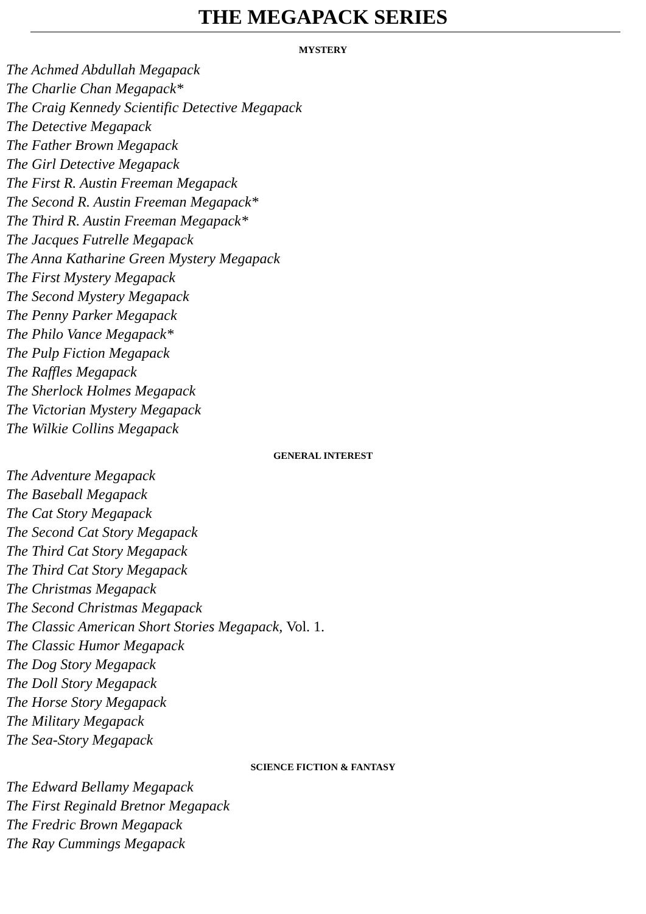THE MEGAPACK SERIES
MYSTERY
The Achmed Abdullah Megapack
The Charlie Chan Megapack*
The Craig Kennedy Scientific Detective Megapack
The Detective Megapack
The Father Brown Megapack
The Girl Detective Megapack
The First R. Austin Freeman Megapack
The Second R. Austin Freeman Megapack*
The Third R. Austin Freeman Megapack*
The Jacques Futrelle Megapack
The Anna Katharine Green Mystery Megapack
The First Mystery Megapack
The Second Mystery Megapack
The Penny Parker Megapack
The Philo Vance Megapack*
The Pulp Fiction Megapack
The Raffles Megapack
The Sherlock Holmes Megapack
The Victorian Mystery Megapack
The Wilkie Collins Megapack
GENERAL INTEREST
The Adventure Megapack
The Baseball Megapack
The Cat Story Megapack
The Second Cat Story Megapack
The Third Cat Story Megapack
The Third Cat Story Megapack
The Christmas Megapack
The Second Christmas Megapack
The Classic American Short Stories Megapack, Vol. 1.
The Classic Humor Megapack
The Dog Story Megapack
The Doll Story Megapack
The Horse Story Megapack
The Military Megapack
The Sea-Story Megapack
SCIENCE FICTION & FANTASY
The Edward Bellamy Megapack
The First Reginald Bretnor Megapack
The Fredric Brown Megapack
The Ray Cummings Megapack